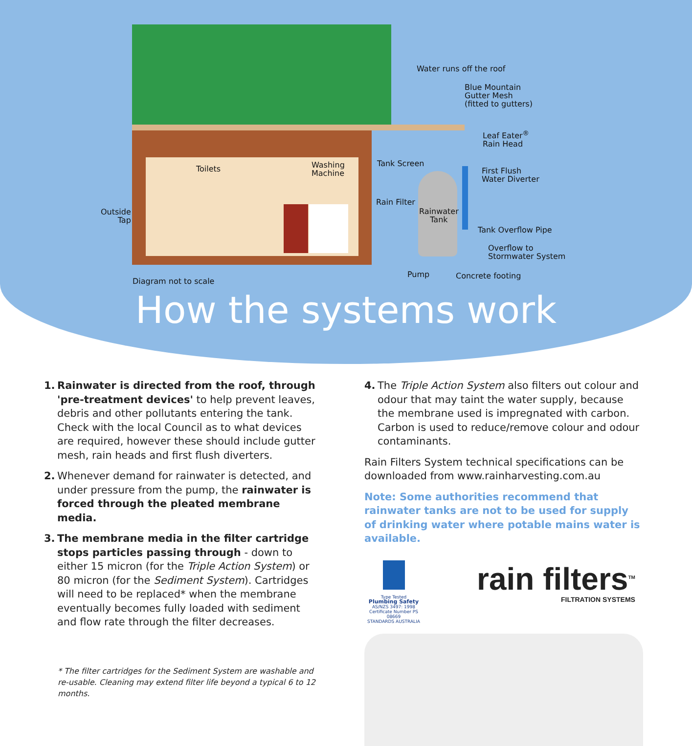Water runs off the roof
Blue Mountain
Gutter Mesh
(fitted to gutters)
Leaf Eater<sup>®</sup>
Rain Head
Tank Screen
First Flush
Water Diverter
Toilets
Washing
Machine
Rain Filter
Rainwater
Tank
Outside
Tap
Tank Overflow Pipe
Overflow to
Stormwater System
Pump Concrete footing
Diagram not to scale
How the systems work
1. Rainwater is directed from the roof, through 'pre-treatment devices' to help prevent leaves, debris and other pollutants entering the tank. Check with the local Council as to what devices are required, however these should include gutter mesh, rain heads and first flush diverters.
2. Whenever demand for rainwater is detected, and under pressure from the pump, the rainwater is forced through the pleated membrane media.
3. The membrane media in the filter cartridge stops particles passing through - down to either 15 micron (for the Triple Action System) or 80 micron (for the Sediment System). Cartridges will need to be replaced* when the membrane eventually becomes fully loaded with sediment and flow rate through the filter decreases.
* The filter cartridges for the Sediment System are washable and re-usable. Cleaning may extend filter life beyond a typical 6 to 12 months.
4. The Triple Action System also filters out colour and odour that may taint the water supply, because the membrane used is impregnated with carbon. Carbon is used to reduce/remove colour and odour contaminants.
Rain Filters System technical specifications can be downloaded from www.rainharvesting.com.au
Note: Some authorities recommend that rainwater tanks are not to be used for supply of drinking water where potable mains water is available.
Type Tested
Plumbing Safety
AS/NZS 3497: 1998
Certificate Number PS 08669
STANDARDS AUSTRALIA
rain filters<sup>TM</sup>
FILTRATION SYSTEMS